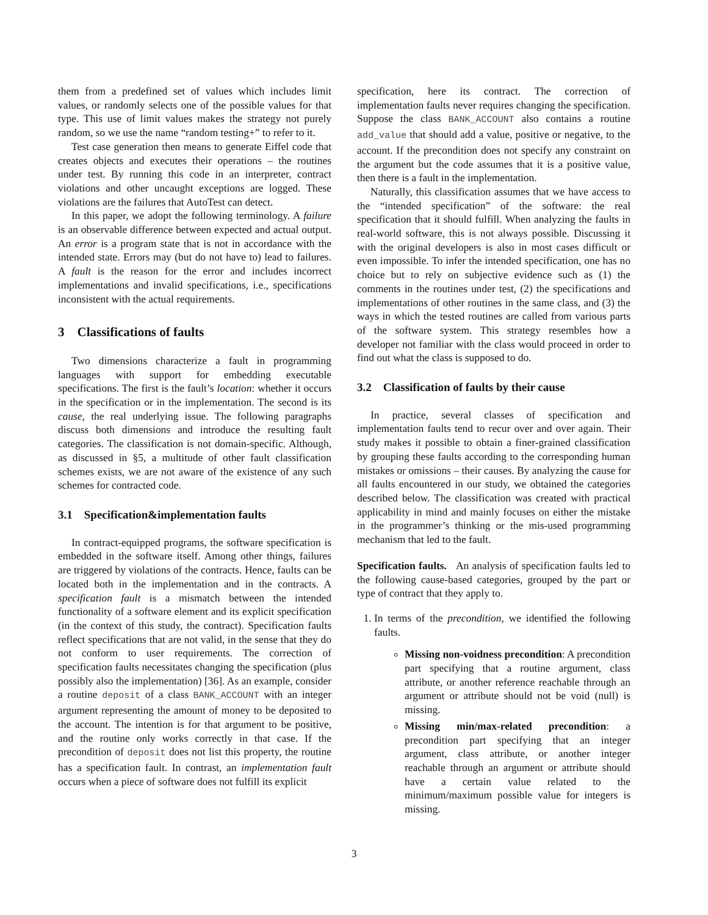them from a predefined set of values which includes limit values, or randomly selects one of the possible values for that type. This use of limit values makes the strategy not purely random, so we use the name “random testing+” to refer to it.
Test case generation then means to generate Eiffel code that creates objects and executes their operations – the routines under test. By running this code in an interpreter, contract violations and other uncaught exceptions are logged. These violations are the failures that AutoTest can detect.
In this paper, we adopt the following terminology. A failure is an observable difference between expected and actual output. An error is a program state that is not in accordance with the intended state. Errors may (but do not have to) lead to failures. A fault is the reason for the error and includes incorrect implementations and invalid specifications, i.e., specifications inconsistent with the actual requirements.
3 Classifications of faults
Two dimensions characterize a fault in programming languages with support for embedding executable specifications. The first is the fault’s location: whether it occurs in the specification or in the implementation. The second is its cause, the real underlying issue. The following paragraphs discuss both dimensions and introduce the resulting fault categories. The classification is not domain-specific. Although, as discussed in §5, a multitude of other fault classification schemes exists, we are not aware of the existence of any such schemes for contracted code.
3.1 Specification&implementation faults
In contract-equipped programs, the software specification is embedded in the software itself. Among other things, failures are triggered by violations of the contracts. Hence, faults can be located both in the implementation and in the contracts. A specification fault is a mismatch between the intended functionality of a software element and its explicit specification (in the context of this study, the contract). Specification faults reflect specifications that are not valid, in the sense that they do not conform to user requirements. The correction of specification faults necessitates changing the specification (plus possibly also the implementation) [36]. As an example, consider a routine deposit of a class BANK_ACCOUNT with an integer argument representing the amount of money to be deposited to the account. The intention is for that argument to be positive, and the routine only works correctly in that case. If the precondition of deposit does not list this property, the routine has a specification fault. In contrast, an implementation fault occurs when a piece of software does not fulfill its explicit
specification, here its contract. The correction of implementation faults never requires changing the specification. Suppose the class BANK_ACCOUNT also contains a routine add_value that should add a value, positive or negative, to the account. If the precondition does not specify any constraint on the argument but the code assumes that it is a positive value, then there is a fault in the implementation.
Naturally, this classification assumes that we have access to the “intended specification” of the software: the real specification that it should fulfill. When analyzing the faults in real-world software, this is not always possible. Discussing it with the original developers is also in most cases difficult or even impossible. To infer the intended specification, one has no choice but to rely on subjective evidence such as (1) the comments in the routines under test, (2) the specifications and implementations of other routines in the same class, and (3) the ways in which the tested routines are called from various parts of the software system. This strategy resembles how a developer not familiar with the class would proceed in order to find out what the class is supposed to do.
3.2 Classification of faults by their cause
In practice, several classes of specification and implementation faults tend to recur over and over again. Their study makes it possible to obtain a finer-grained classification by grouping these faults according to the corresponding human mistakes or omissions – their causes. By analyzing the cause for all faults encountered in our study, we obtained the categories described below. The classification was created with practical applicability in mind and mainly focuses on either the mistake in the programmer’s thinking or the mis-used programming mechanism that led to the fault.
Specification faults. An analysis of specification faults led to the following cause-based categories, grouped by the part or type of contract that they apply to.
1. In terms of the precondition, we identified the following faults.
Missing non-voidness precondition: A precondition part specifying that a routine argument, class attribute, or another reference reachable through an argument or attribute should not be void (null) is missing.
Missing min/max-related precondition: a precondition part specifying that an integer argument, class attribute, or another integer reachable through an argument or attribute should have a certain value related to the minimum/maximum possible value for integers is missing.
3